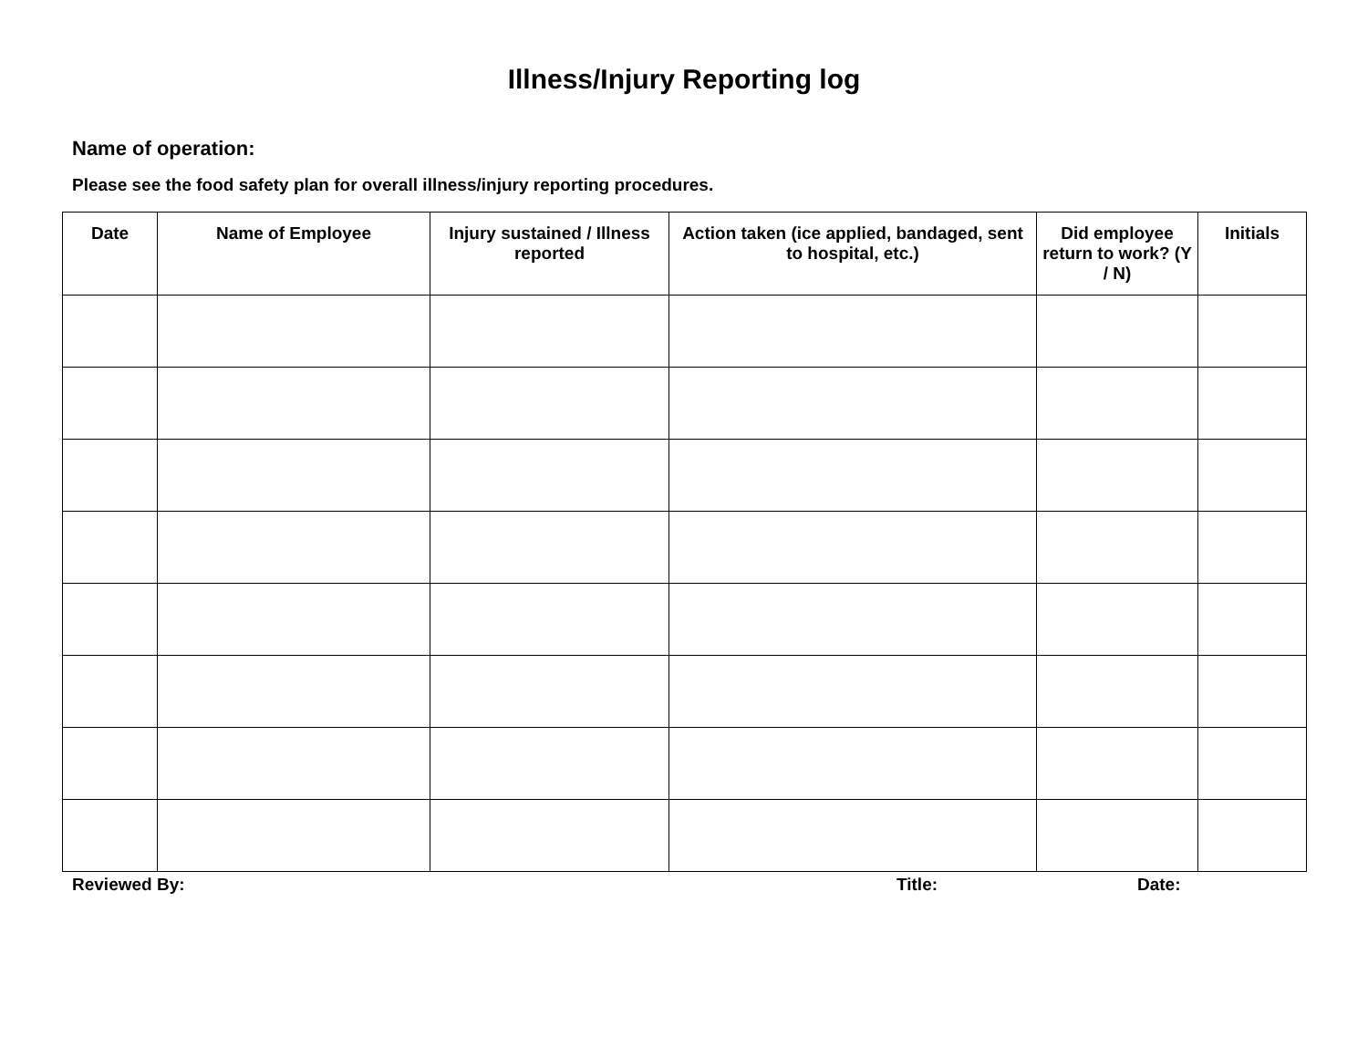Illness/Injury Reporting log
Name of operation:
Please see the food safety plan for overall illness/injury reporting procedures.
| Date | Name of Employee | Injury sustained / Illness reported | Action taken (ice applied, bandaged, sent to hospital, etc.) | Did employee return to work? (Y / N) | Initials |
| --- | --- | --- | --- | --- | --- |
Reviewed By: Title: Date: